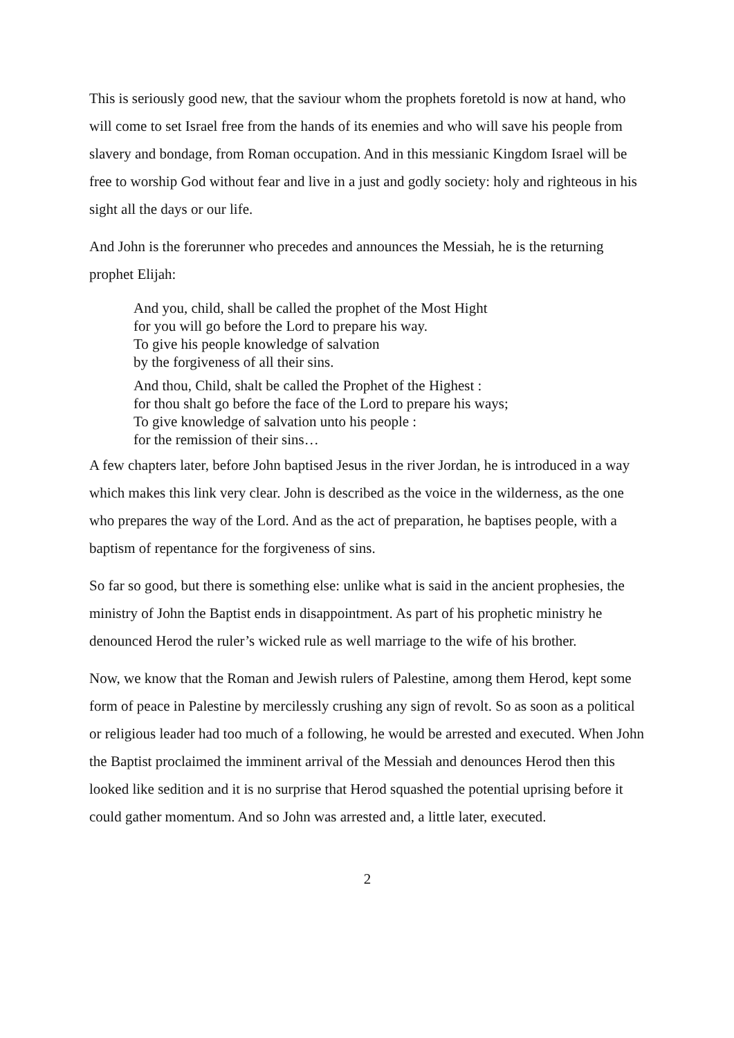This is seriously good new, that the saviour whom the prophets foretold is now at hand, who will come to set Israel free from the hands of its enemies and who will save his people from slavery and bondage, from Roman occupation. And in this messianic Kingdom Israel will be free to worship God without fear and live in a just and godly society: holy and righteous in his sight all the days or our life.
And John is the forerunner who precedes and announces the Messiah, he is the returning prophet Elijah:
And you, child, shall be called the prophet of the Most Hight
for you will go before the Lord to prepare his way.
To give his people knowledge of salvation
by the forgiveness of all their sins.
And thou, Child, shalt be called the Prophet of the Highest :
for thou shalt go before the face of the Lord to prepare his ways;
To give knowledge of salvation unto his people :
for the remission of their sins…
A few chapters later, before John baptised Jesus in the river Jordan, he is introduced in a way which makes this link very clear. John is described as the voice in the wilderness, as the one who prepares the way of the Lord. And as the act of preparation, he baptises people, with a baptism of repentance for the forgiveness of sins.
So far so good, but there is something else: unlike what is said in the ancient prophesies, the ministry of John the Baptist ends in disappointment. As part of his prophetic ministry he denounced Herod the ruler’s wicked rule as well marriage to the wife of his brother.
Now, we know that the Roman and Jewish rulers of Palestine, among them Herod, kept some form of peace in Palestine by mercilessly crushing any sign of revolt. So as soon as a political or religious leader had too much of a following, he would be arrested and executed. When John the Baptist proclaimed the imminent arrival of the Messiah and denounces Herod then this looked like sedition and it is no surprise that Herod squashed the potential uprising before it could gather momentum. And so John was arrested and, a little later, executed.
2